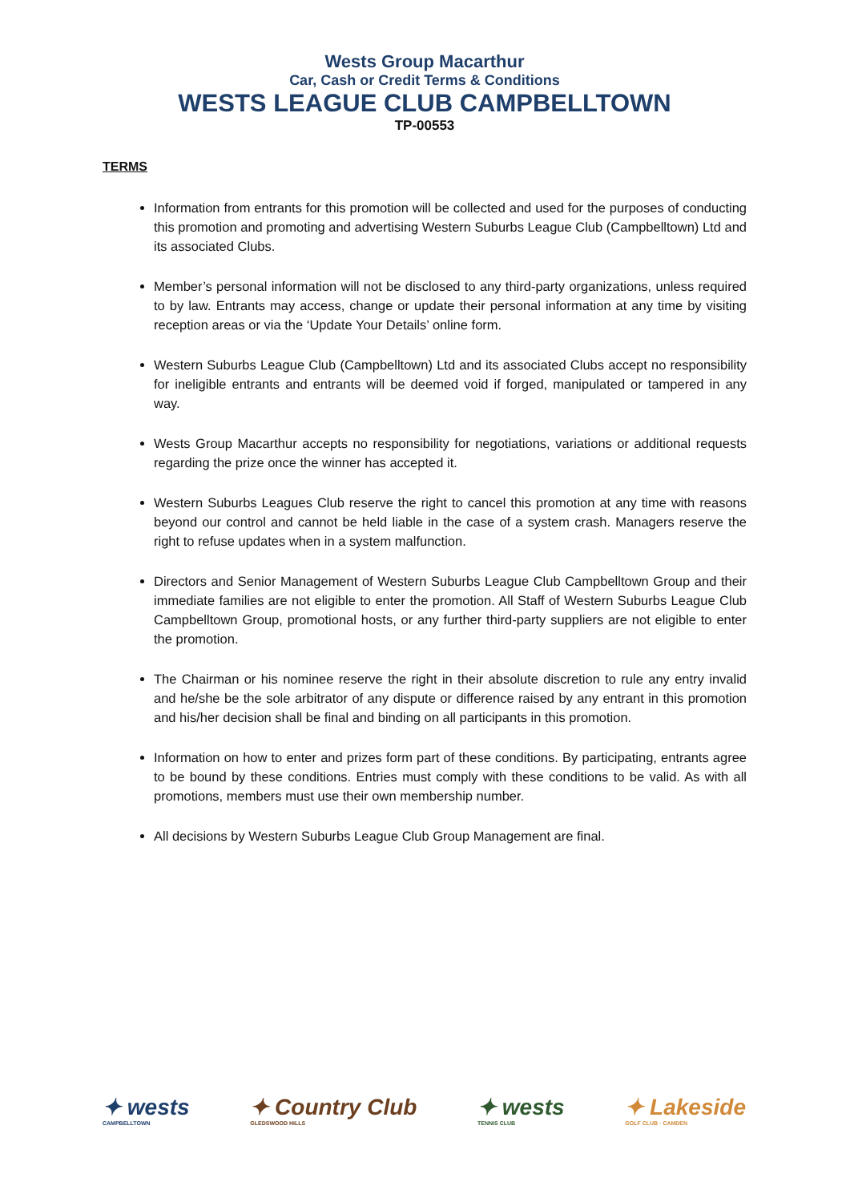Wests Group Macarthur
Car, Cash or Credit Terms & Conditions
WESTS LEAGUE CLUB CAMPBELLTOWN
TP-00553
TERMS
Information from entrants for this promotion will be collected and used for the purposes of conducting this promotion and promoting and advertising Western Suburbs League Club (Campbelltown) Ltd and its associated Clubs.
Member’s personal information will not be disclosed to any third-party organizations, unless required to by law. Entrants may access, change or update their personal information at any time by visiting reception areas or via the ‘Update Your Details’ online form.
Western Suburbs League Club (Campbelltown) Ltd and its associated Clubs accept no responsibility for ineligible entrants and entrants will be deemed void if forged, manipulated or tampered in any way.
Wests Group Macarthur accepts no responsibility for negotiations, variations or additional requests regarding the prize once the winner has accepted it.
Western Suburbs Leagues Club reserve the right to cancel this promotion at any time with reasons beyond our control and cannot be held liable in the case of a system crash. Managers reserve the right to refuse updates when in a system malfunction.
Directors and Senior Management of Western Suburbs League Club Campbelltown Group and their immediate families are not eligible to enter the promotion. All Staff of Western Suburbs League Club Campbelltown Group, promotional hosts, or any further third-party suppliers are not eligible to enter the promotion.
The Chairman or his nominee reserve the right in their absolute discretion to rule any entry invalid and he/she be the sole arbitrator of any dispute or difference raised by any entrant in this promotion and his/her decision shall be final and binding on all participants in this promotion.
Information on how to enter and prizes form part of these conditions. By participating, entrants agree to be bound by these conditions. Entries must comply with these conditions to be valid. As with all promotions, members must use their own membership number.
All decisions by Western Suburbs League Club Group Management are final.
✦ wests
CAMPBELLTOWN ✦ Country Club
GLEDSWOOD HILLS ✦ wests
TENNIS CLUB ✦ Lakeside
GOLF CLUB · CAMDEN